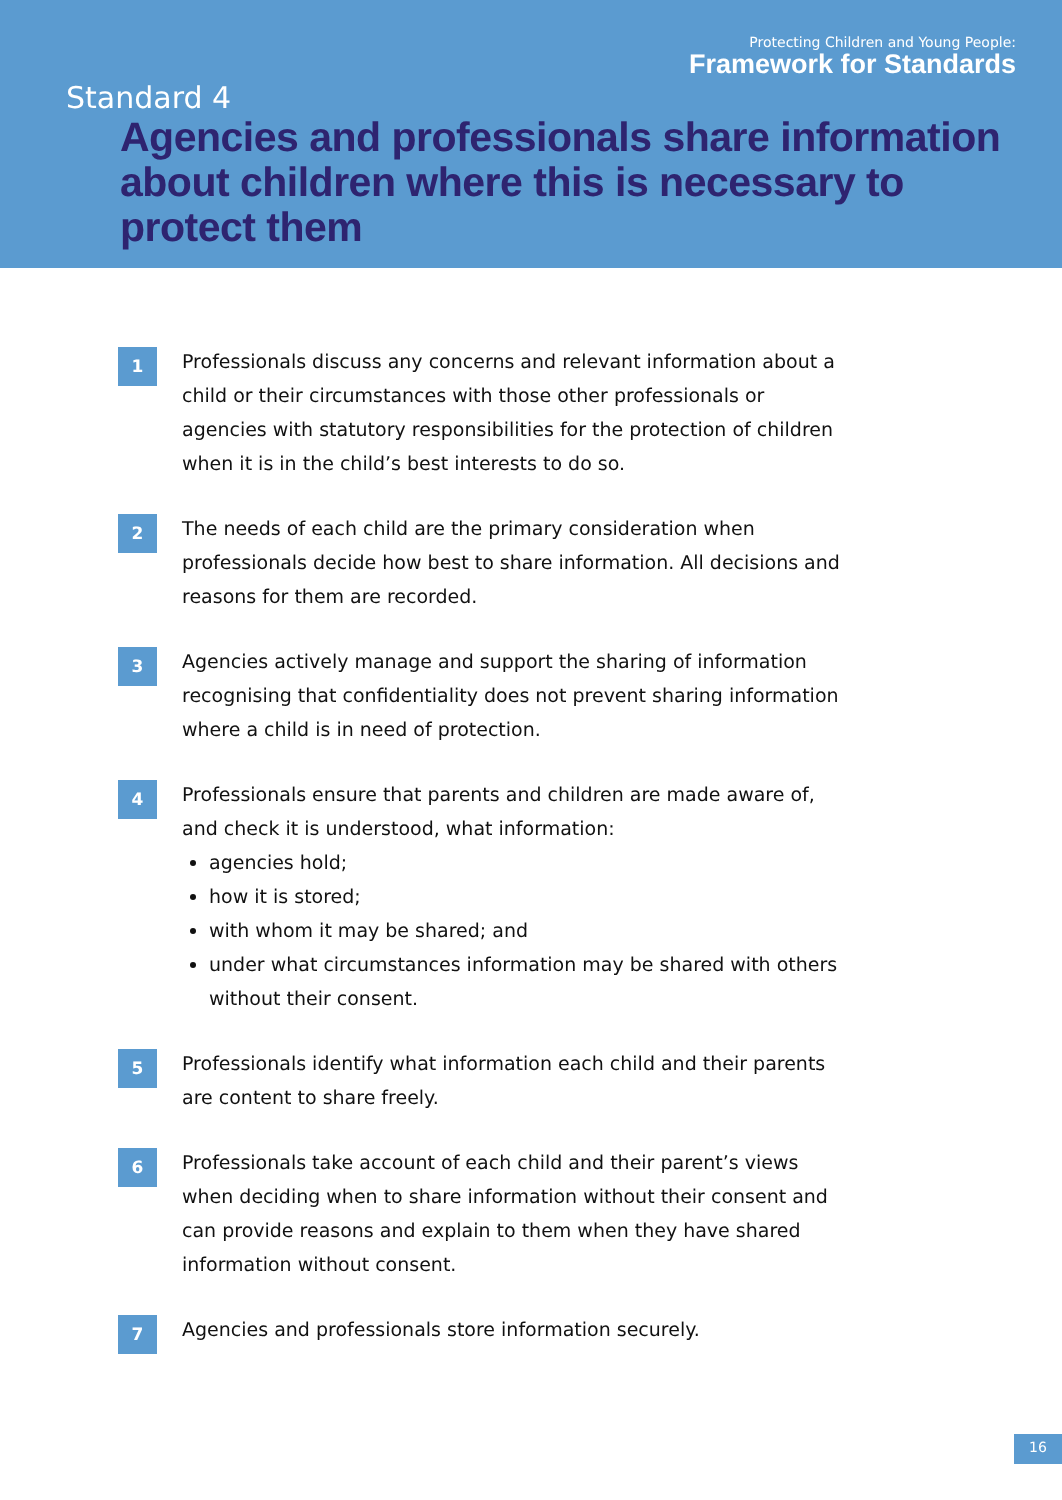Protecting Children and Young People:
Framework for Standards
Standard 4
Agencies and professionals share information about children where this is necessary to protect them
1
Professionals discuss any concerns and relevant information about a child or their circumstances with those other professionals or agencies with statutory responsibilities for the protection of children when it is in the child’s best interests to do so.
2
The needs of each child are the primary consideration when professionals decide how best to share information. All decisions and reasons for them are recorded.
3
Agencies actively manage and support the sharing of information recognising that confidentiality does not prevent sharing information where a child is in need of protection.
4
Professionals ensure that parents and children are made aware of, and check it is understood, what information:
agencies hold;
how it is stored;
with whom it may be shared; and
under what circumstances information may be shared with others without their consent.
5
Professionals identify what information each child and their parents are content to share freely.
6
Professionals take account of each child and their parent’s views when deciding when to share information without their consent and can provide reasons and explain to them when they have shared information without consent.
7
Agencies and professionals store information securely.
16